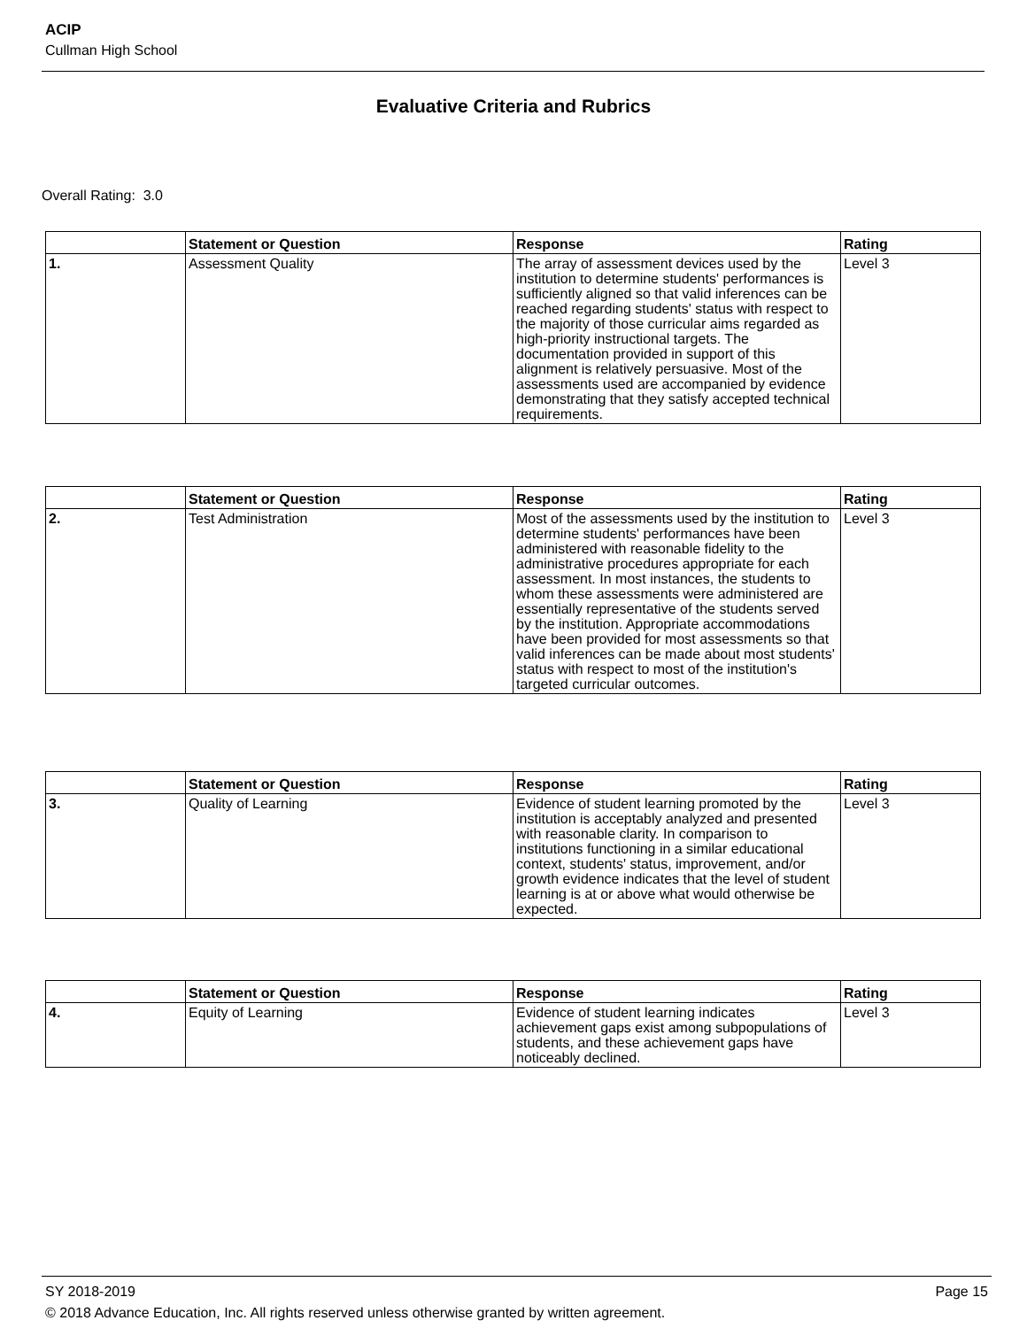ACIP
Cullman High School
Evaluative Criteria and Rubrics
Overall Rating: 3.0
| | Statement or Question | Response | Rating |
| --- | --- | --- | --- |
| 1. | Assessment Quality | The array of assessment devices used by the institution to determine students' performances is sufficiently aligned so that valid inferences can be reached regarding students' status with respect to the majority of those curricular aims regarded as high-priority instructional targets. The documentation provided in support of this alignment is relatively persuasive. Most of the assessments used are accompanied by evidence demonstrating that they satisfy accepted technical requirements. | Level 3 |
| | Statement or Question | Response | Rating |
| --- | --- | --- | --- |
| 2. | Test Administration | Most of the assessments used by the institution to determine students' performances have been administered with reasonable fidelity to the administrative procedures appropriate for each assessment. In most instances, the students to whom these assessments were administered are essentially representative of the students served by the institution. Appropriate accommodations have been provided for most assessments so that valid inferences can be made about most students' status with respect to most of the institution's targeted curricular outcomes. | Level 3 |
| | Statement or Question | Response | Rating |
| --- | --- | --- | --- |
| 3. | Quality of Learning | Evidence of student learning promoted by the institution is acceptably analyzed and presented with reasonable clarity. In comparison to institutions functioning in a similar educational context, students' status, improvement, and/or growth evidence indicates that the level of student learning is at or above what would otherwise be expected. | Level 3 |
| | Statement or Question | Response | Rating |
| --- | --- | --- | --- |
| 4. | Equity of Learning | Evidence of student learning indicates achievement gaps exist among subpopulations of students, and these achievement gaps have noticeably declined. | Level 3 |
SY 2018-2019 Page 15
© 2018 Advance Education, Inc. All rights reserved unless otherwise granted by written agreement.